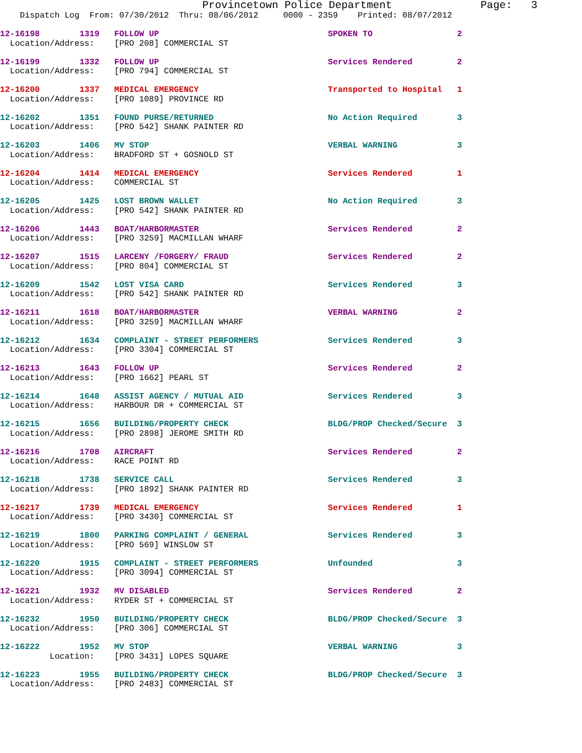Provincetown Police Department              Page:   3
    Dispatch Log  From: 07/30/2012  Thru: 08/06/2012     0000 - 2359    Printed: 08/07/2012
12-16198        1319   FOLLOW UP                                  SPOKEN TO                 2
  Location/Address:    [PRO 208] COMMERCIAL ST
12-16199        1332   FOLLOW UP                                  Services Rendered         2
  Location/Address:    [PRO 794] COMMERCIAL ST
12-16200        1337   MEDICAL EMERGENCY                          Transported to Hospital   1
  Location/Address:    [PRO 1089] PROVINCE RD
12-16202        1351   FOUND PURSE/RETURNED                       No Action Required        3
  Location/Address:    [PRO 542] SHANK PAINTER RD
12-16203        1406   MV STOP                                    VERBAL WARNING            3
  Location/Address:    BRADFORD ST + GOSNOLD ST
12-16204        1414   MEDICAL EMERGENCY                          Services Rendered         1
  Location/Address:    COMMERCIAL ST
12-16205        1425   LOST BROWN WALLET                          No Action Required        3
  Location/Address:    [PRO 542] SHANK PAINTER RD
12-16206        1443   BOAT/HARBORMASTER                          Services Rendered         2
  Location/Address:    [PRO 3259] MACMILLAN WHARF
12-16207        1515   LARCENY /FORGERY/ FRAUD                    Services Rendered         2
  Location/Address:    [PRO 804] COMMERCIAL ST
12-16209        1542   LOST VISA CARD                             Services Rendered         3
  Location/Address:    [PRO 542] SHANK PAINTER RD
12-16211        1618   BOAT/HARBORMASTER                          VERBAL WARNING            2
  Location/Address:    [PRO 3259] MACMILLAN WHARF
12-16212        1634   COMPLAINT - STREET PERFORMERS              Services Rendered         3
  Location/Address:    [PRO 3304] COMMERCIAL ST
12-16213        1643   FOLLOW UP                                  Services Rendered         2
  Location/Address:    [PRO 1662] PEARL ST
12-16214        1648   ASSIST AGENCY / MUTUAL AID                 Services Rendered         3
  Location/Address:    HARBOUR DR + COMMERCIAL ST
12-16215        1656   BUILDING/PROPERTY CHECK                    BLDG/PROP Checked/Secure  3
  Location/Address:    [PRO 2898] JEROME SMITH RD
12-16216        1708   AIRCRAFT                                   Services Rendered         2
  Location/Address:    RACE POINT RD
12-16218        1738   SERVICE CALL                               Services Rendered         3
  Location/Address:    [PRO 1892] SHANK PAINTER RD
12-16217        1739   MEDICAL EMERGENCY                          Services Rendered         1
  Location/Address:    [PRO 3430] COMMERCIAL ST
12-16219        1800   PARKING COMPLAINT / GENERAL                Services Rendered         3
  Location/Address:    [PRO 569] WINSLOW ST
12-16220        1915   COMPLAINT - STREET PERFORMERS              Unfounded                 3
  Location/Address:    [PRO 3094] COMMERCIAL ST
12-16221        1932   MV DISABLED                                Services Rendered         2
  Location/Address:    RYDER ST + COMMERCIAL ST
12-16232        1950   BUILDING/PROPERTY CHECK                    BLDG/PROP Checked/Secure  3
  Location/Address:    [PRO 306] COMMERCIAL ST
12-16222        1952   MV STOP                                    VERBAL WARNING            3
          Location:    [PRO 3431] LOPES SQUARE
12-16223        1955   BUILDING/PROPERTY CHECK                    BLDG/PROP Checked/Secure  3
  Location/Address:    [PRO 2483] COMMERCIAL ST